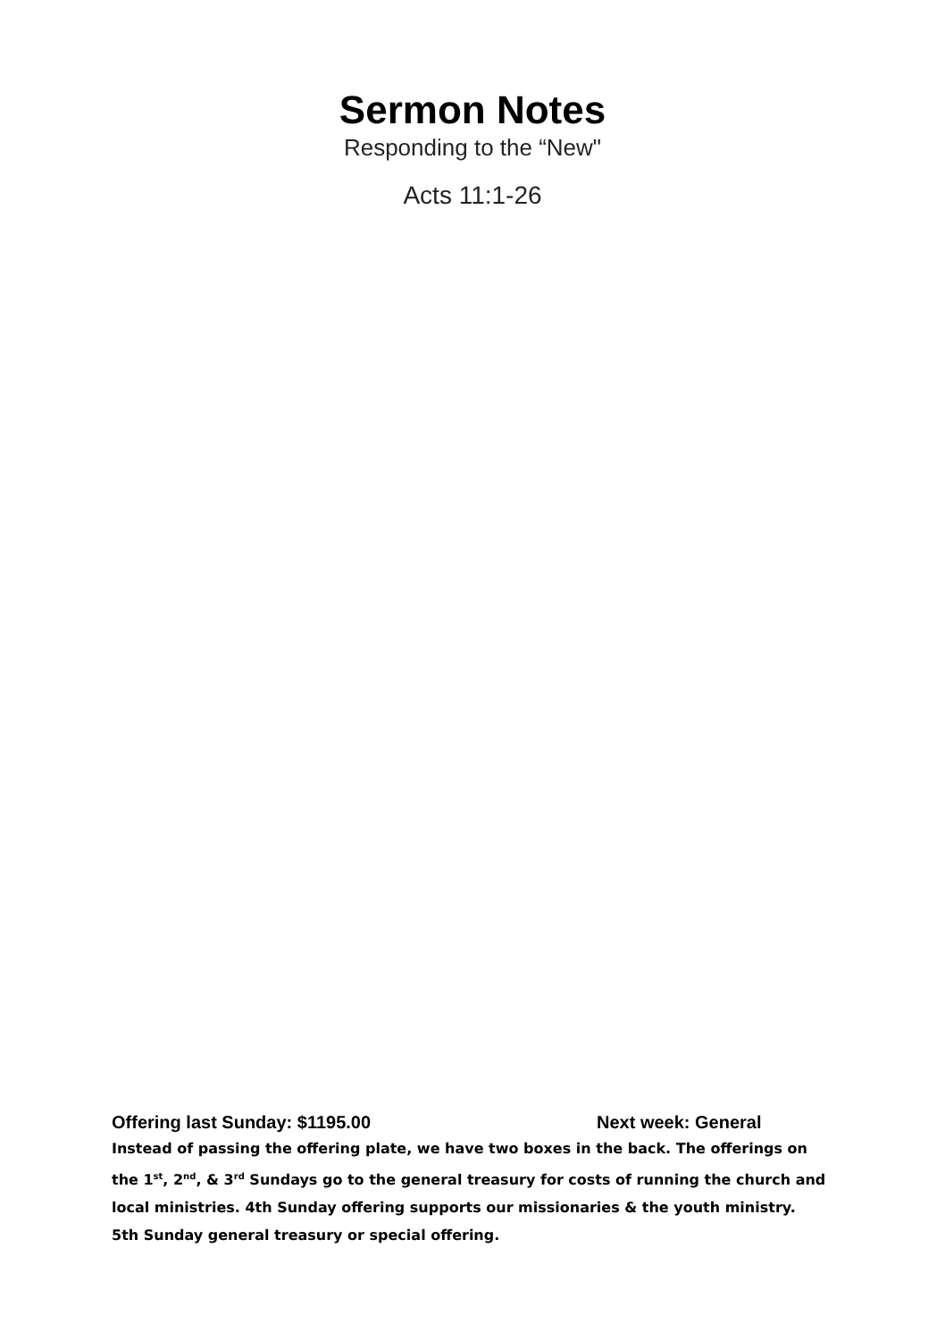Sermon Notes
Responding to the “New"
Acts 11:1-26
Offering last Sunday: $1195.00 Next week: General
Instead of passing the offering plate, we have two boxes in the back. The offerings on the 1<sup>st</sup>, 2<sup>nd</sup>, & 3<sup>rd</sup> Sundays go to the general treasury for costs of running the church and local ministries. 4th Sunday offering supports our missionaries & the youth ministry. 5th Sunday general treasury or special offering.